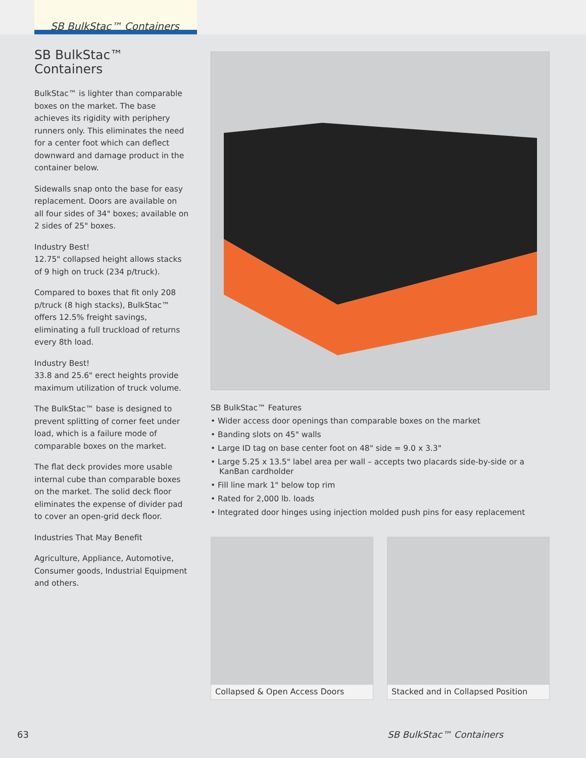SB BulkStac™ Containers
SB BulkStac™
Containers
BulkStac™ is lighter than comparable boxes on the market. The base achieves its rigidity with periphery runners only. This eliminates the need for a center foot which can deflect downward and damage product in the container below.
Sidewalls snap onto the base for easy replacement. Doors are available on all four sides of 34" boxes; available on 2 sides of 25" boxes.
Industry Best!
12.75" collapsed height allows stacks of 9 high on truck (234 p/truck).
Compared to boxes that fit only 208 p/truck (8 high stacks), BulkStac™ offers 12.5% freight savings, eliminating a full truckload of returns every 8th load.
Industry Best!
33.8 and 25.6" erect heights provide maximum utilization of truck volume.
The BulkStac™ base is designed to prevent splitting of corner feet under load, which is a failure mode of comparable boxes on the market.
The flat deck provides more usable internal cube than comparable boxes on the market. The solid deck floor eliminates the expense of divider pad to cover an open-grid deck floor.
Industries That May Benefit
Agriculture, Appliance, Automotive, Consumer goods, Industrial Equipment and others.
SB BulkStac™ Features
• Wider access door openings than comparable boxes on the market
• Banding slots on 45" walls
• Large ID tag on base center foot on 48" side = 9.0 x 3.3"
• Large 5.25 x 13.5" label area per wall – accepts two placards side-by-side or a KanBan cardholder
• Fill line mark 1" below top rim
• Rated for 2,000 lb. loads
• Integrated door hinges using injection molded push pins for easy replacement
Collapsed & Open Access Doors Stacked and in Collapsed Position
63 SB BulkStac™ Containers